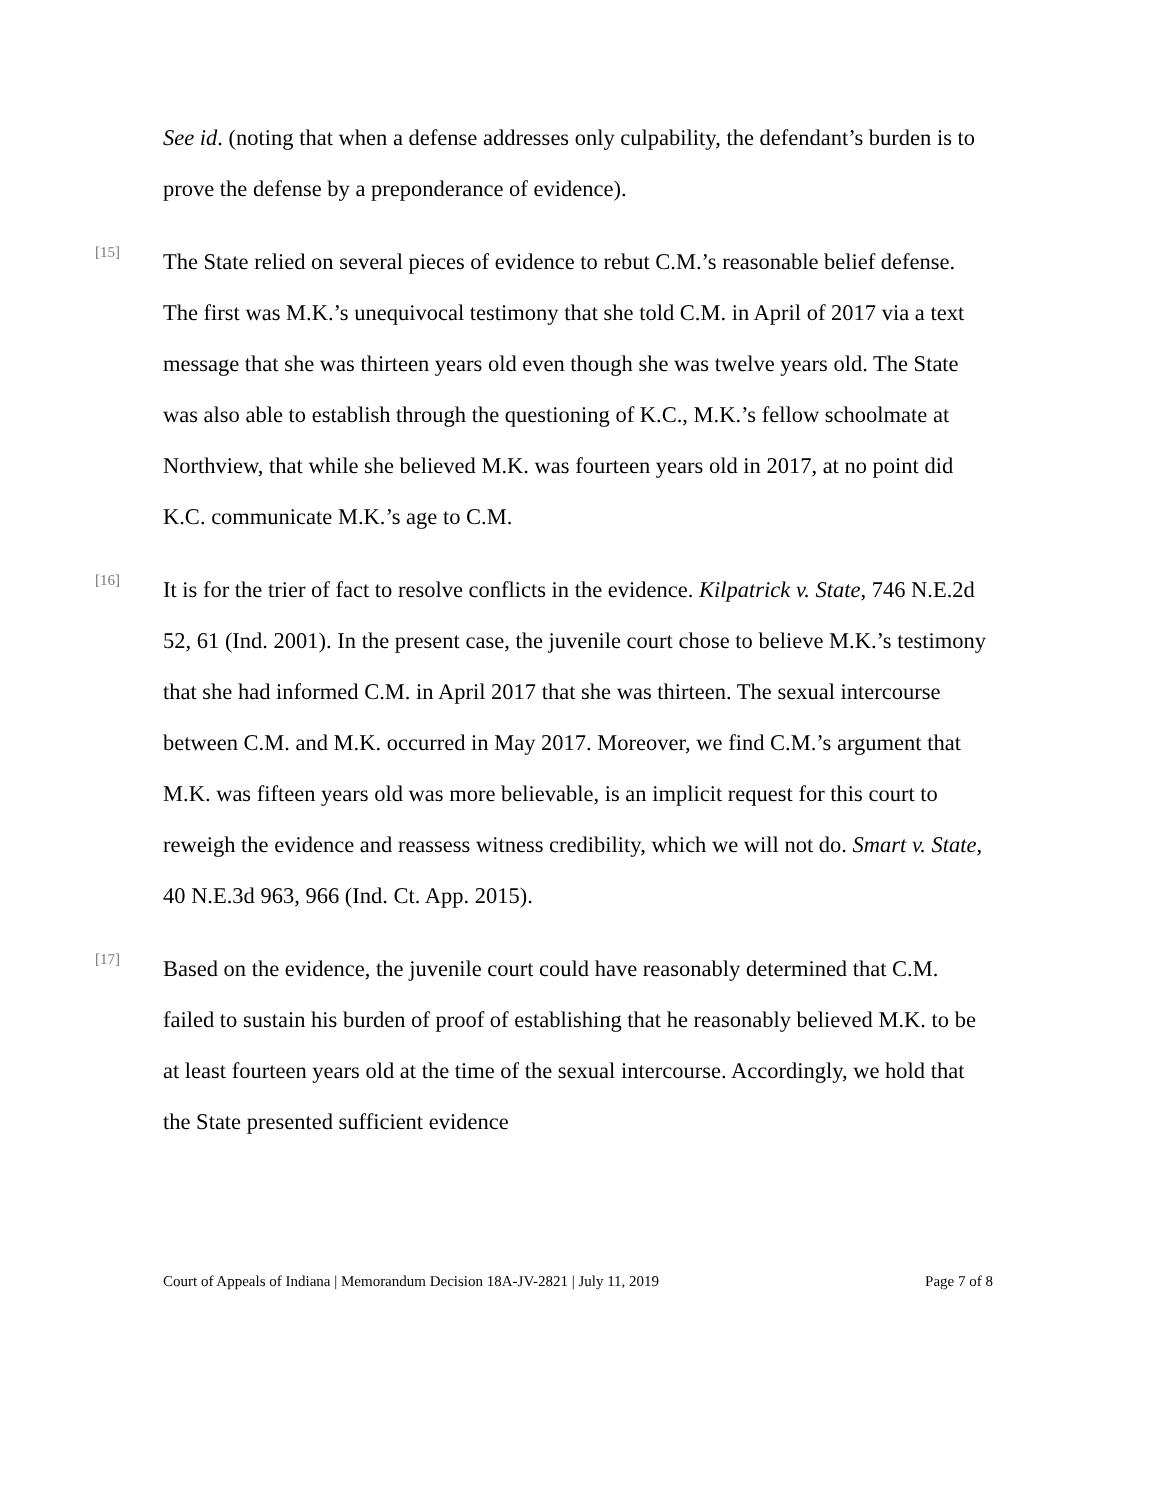See id. (noting that when a defense addresses only culpability, the defendant’s burden is to prove the defense by a preponderance of evidence).
[15]
The State relied on several pieces of evidence to rebut C.M.’s reasonable belief defense. The first was M.K.’s unequivocal testimony that she told C.M. in April of 2017 via a text message that she was thirteen years old even though she was twelve years old. The State was also able to establish through the questioning of K.C., M.K.’s fellow schoolmate at Northview, that while she believed M.K. was fourteen years old in 2017, at no point did K.C. communicate M.K.’s age to C.M.
[16]
It is for the trier of fact to resolve conflicts in the evidence. Kilpatrick v. State, 746 N.E.2d 52, 61 (Ind. 2001). In the present case, the juvenile court chose to believe M.K.’s testimony that she had informed C.M. in April 2017 that she was thirteen. The sexual intercourse between C.M. and M.K. occurred in May 2017. Moreover, we find C.M.’s argument that M.K. was fifteen years old was more believable, is an implicit request for this court to reweigh the evidence and reassess witness credibility, which we will not do. Smart v. State, 40 N.E.3d 963, 966 (Ind. Ct. App. 2015).
[17]
Based on the evidence, the juvenile court could have reasonably determined that C.M. failed to sustain his burden of proof of establishing that he reasonably believed M.K. to be at least fourteen years old at the time of the sexual intercourse. Accordingly, we hold that the State presented sufficient evidence
Court of Appeals of Indiana | Memorandum Decision 18A-JV-2821 | July 11, 2019 Page 7 of 8